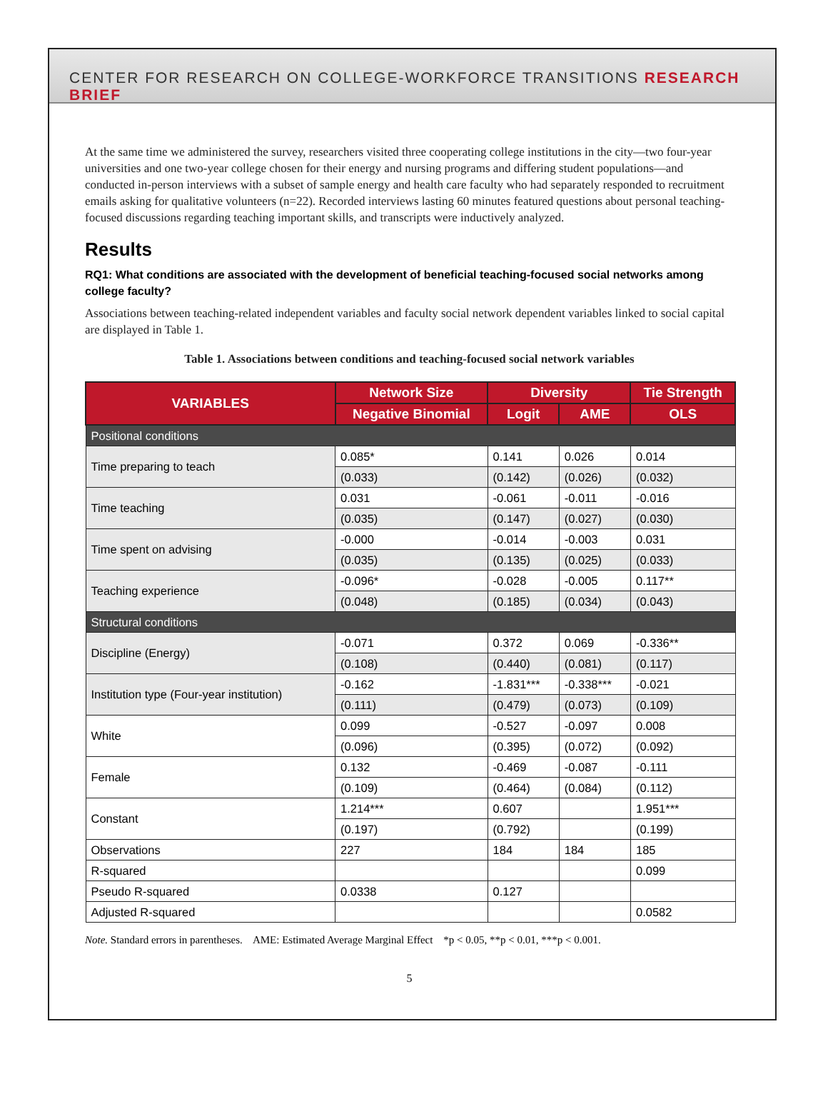CENTER FOR RESEARCH ON COLLEGE-WORKFORCE TRANSITIONS RESEARCH BRIEF
At the same time we administered the survey, researchers visited three cooperating college institutions in the city—two four-year universities and one two-year college chosen for their energy and nursing programs and differing student populations—and conducted in-person interviews with a subset of sample energy and health care faculty who had separately responded to recruitment emails asking for qualitative volunteers (n=22). Recorded interviews lasting 60 minutes featured questions about personal teaching-focused discussions regarding teaching important skills, and transcripts were inductively analyzed.
Results
RQ1: What conditions are associated with the development of beneficial teaching-focused social networks among college faculty?
Associations between teaching-related independent variables and faculty social network dependent variables linked to social capital are displayed in Table 1.
Table 1. Associations between conditions and teaching-focused social network variables
| VARIABLES | Network Size | Diversity | | Tie Strength |
| --- | --- | --- | --- | --- |
| | Negative Binomial | Logit | AME | OLS |
| Positional conditions | | | | |
| Time preparing to teach | 0.085* | 0.141 | 0.026 | 0.014 |
| | (0.033) | (0.142) | (0.026) | (0.032) |
| Time teaching | 0.031 | -0.061 | -0.011 | -0.016 |
| | (0.035) | (0.147) | (0.027) | (0.030) |
| Time spent on advising | -0.000 | -0.014 | -0.003 | 0.031 |
| | (0.035) | (0.135) | (0.025) | (0.033) |
| Teaching experience | -0.096* | -0.028 | -0.005 | 0.117** |
| | (0.048) | (0.185) | (0.034) | (0.043) |
| Structural conditions | | | | |
| Discipline (Energy) | -0.071 | 0.372 | 0.069 | -0.336** |
| | (0.108) | (0.440) | (0.081) | (0.117) |
| Institution type (Four-year institution) | -0.162 | -1.831*** | -0.338*** | -0.021 |
| | (0.111) | (0.479) | (0.073) | (0.109) |
| White | 0.099 | -0.527 | -0.097 | 0.008 |
| | (0.096) | (0.395) | (0.072) | (0.092) |
| Female | 0.132 | -0.469 | -0.087 | -0.111 |
| | (0.109) | (0.464) | (0.084) | (0.112) |
| Constant | 1.214*** | 0.607 | | 1.951*** |
| | (0.197) | (0.792) | | (0.199) |
| Observations | 227 | 184 | 184 | 185 |
| R-squared | | | | 0.099 |
| Pseudo R-squared | 0.0338 | 0.127 | | |
| Adjusted R-squared | | | | 0.0582 |
Note. Standard errors in parentheses. AME: Estimated Average Marginal Effect *p < 0.05, **p < 0.01, ***p < 0.001.
5